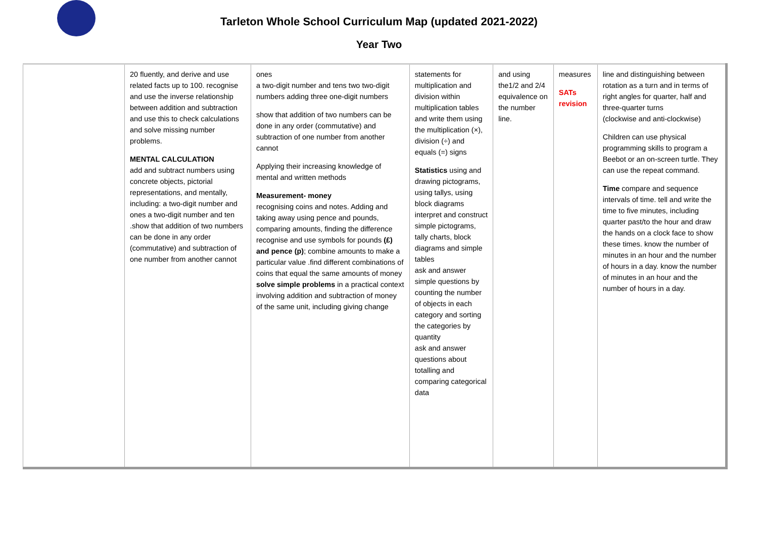Tarleton Whole School Curriculum Map (updated 2021-2022)
Year Two
| | 20 fluently, and derive and use related facts up to 100. recognise and use the inverse relationship between addition and subtraction and use this to check calculations and solve missing number problems. MENTAL CALCULATION add and subtract numbers using concrete objects, pictorial representations, and mentally, including: a two-digit number and ones a two-digit number and ten .show that addition of two numbers can be done in any order (commutative) and subtraction of one number from another cannot | ones a two-digit number and tens two two-digit numbers adding three one-digit numbers show that addition of two numbers can be done in any order (commutative) and subtraction of one number from another cannot Applying their increasing knowledge of mental and written methods Measurement- money recognising coins and notes. Adding and taking away using pence and pounds, comparing amounts, finding the difference recognise and use symbols for pounds (£) and pence (p) ; combine amounts to make a particular value .find different combinations of coins that equal the same amounts of money solve simple problems in a practical context involving addition and subtraction of money of the same unit, including giving change | statements for multiplication and division within multiplication tables and write them using the multiplication (×), division (÷) and equals (=) signs Statistics using and drawing pictograms, using tallys, using block diagrams interpret and construct simple pictograms, tally charts, block diagrams and simple tables ask and answer simple questions by counting the number of objects in each category and sorting the categories by quantity ask and answer questions about totalling and comparing categorical data | and using the1/2 and 2/4 equivalence on the number line. | measures SATs revision | line and distinguishing between rotation as a turn and in terms of right angles for quarter, half and three-quarter turns (clockwise and anti-clockwise) Children can use physical programming skills to program a Beebot or an on-screen turtle. They can use the repeat command. Time compare and sequence intervals of time. tell and write the time to five minutes, including quarter past/to the hour and draw the hands on a clock face to show these times. know the number of minutes in an hour and the number of hours in a day. know the number of minutes in an hour and the number of hours in a day. |